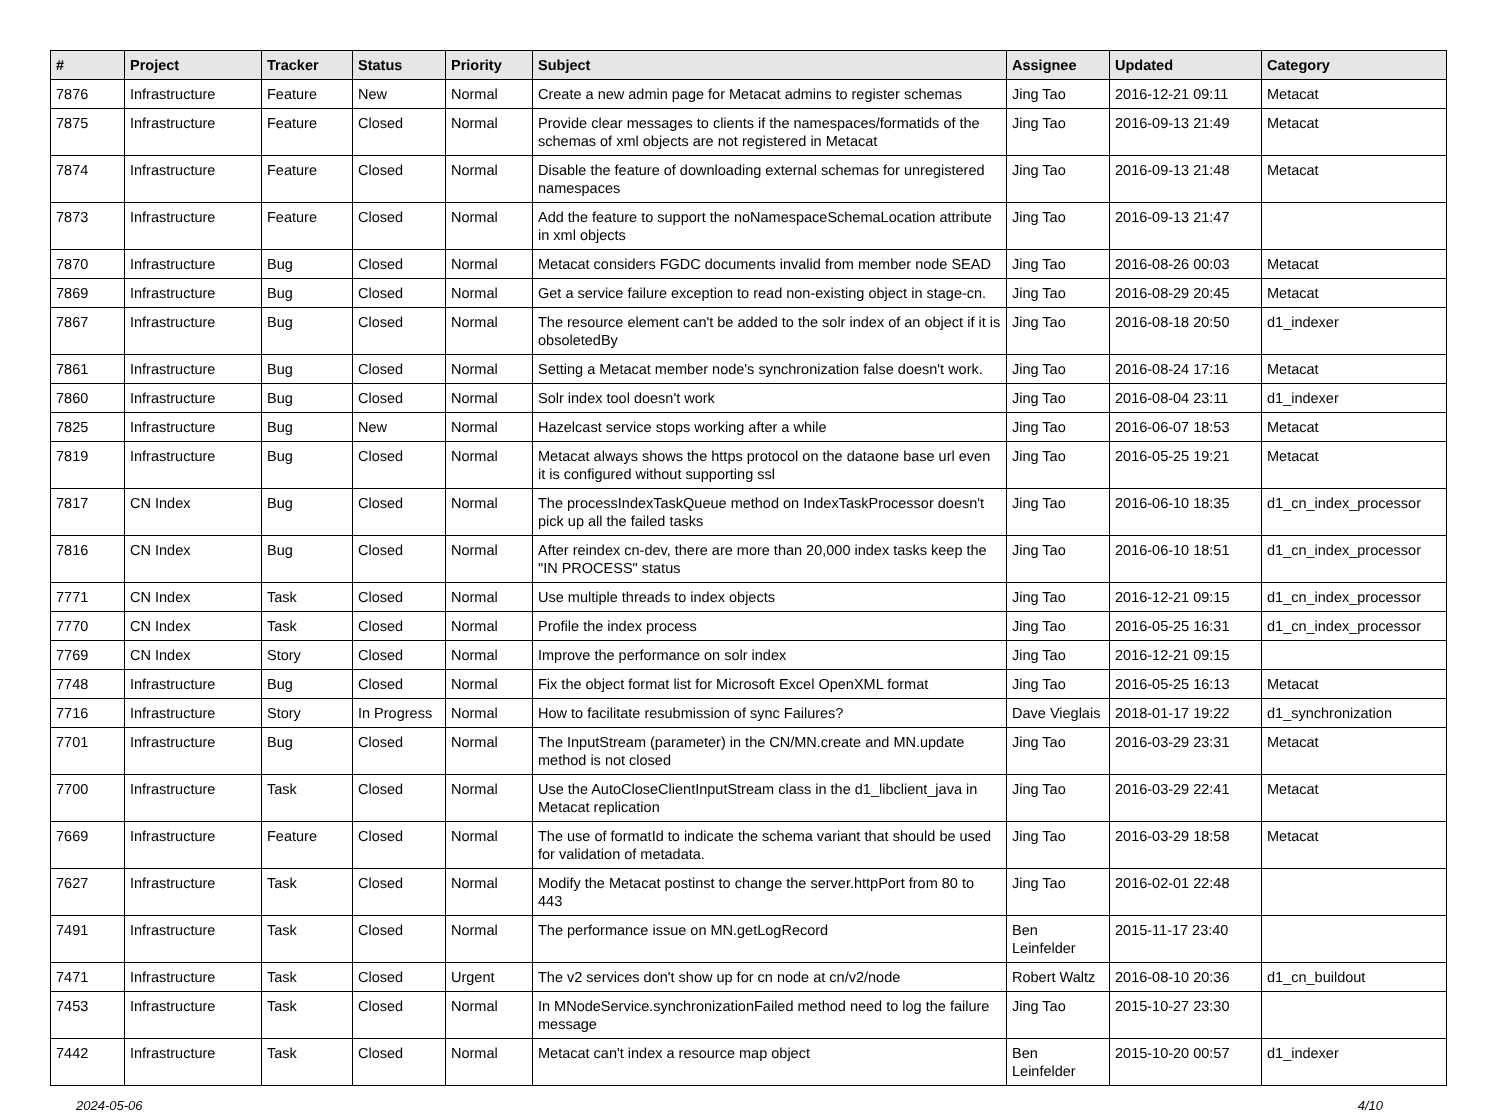| # | Project | Tracker | Status | Priority | Subject | Assignee | Updated | Category |
| --- | --- | --- | --- | --- | --- | --- | --- | --- |
| 7876 | Infrastructure | Feature | New | Normal | Create a new admin page for Metacat admins to register schemas | Jing Tao | 2016-12-21 09:11 | Metacat |
| 7875 | Infrastructure | Feature | Closed | Normal | Provide clear messages to clients if the namespaces/formatids of the schemas of xml objects are not registered in Metacat | Jing Tao | 2016-09-13 21:49 | Metacat |
| 7874 | Infrastructure | Feature | Closed | Normal | Disable the feature of downloading external schemas for unregistered namespaces | Jing Tao | 2016-09-13 21:48 | Metacat |
| 7873 | Infrastructure | Feature | Closed | Normal | Add the feature to support the noNamespaceSchemaLocation attribute in xml objects | Jing Tao | 2016-09-13 21:47 | |
| 7870 | Infrastructure | Bug | Closed | Normal | Metacat considers FGDC documents invalid from member node SEAD | Jing Tao | 2016-08-26 00:03 | Metacat |
| 7869 | Infrastructure | Bug | Closed | Normal | Get a service failure exception to read non-existing object in stage-cn. | Jing Tao | 2016-08-29 20:45 | Metacat |
| 7867 | Infrastructure | Bug | Closed | Normal | The resource element can't be added to the solr index of an object if it is obsoletedBy | Jing Tao | 2016-08-18 20:50 | d1_indexer |
| 7861 | Infrastructure | Bug | Closed | Normal | Setting a Metacat member node's synchronization false doesn't work. | Jing Tao | 2016-08-24 17:16 | Metacat |
| 7860 | Infrastructure | Bug | Closed | Normal | Solr index tool doesn't work | Jing Tao | 2016-08-04 23:11 | d1_indexer |
| 7825 | Infrastructure | Bug | New | Normal | Hazelcast service stops working after a while | Jing Tao | 2016-06-07 18:53 | Metacat |
| 7819 | Infrastructure | Bug | Closed | Normal | Metacat always shows the https protocol on the dataone base url even it is configured without supporting ssl | Jing Tao | 2016-05-25 19:21 | Metacat |
| 7817 | CN Index | Bug | Closed | Normal | The processIndexTaskQueue method on IndexTaskProcessor doesn't pick up all the failed tasks | Jing Tao | 2016-06-10 18:35 | d1_cn_index_processor |
| 7816 | CN Index | Bug | Closed | Normal | After reindex cn-dev, there are more than 20,000 index tasks keep the "IN PROCESS" status | Jing Tao | 2016-06-10 18:51 | d1_cn_index_processor |
| 7771 | CN Index | Task | Closed | Normal | Use multiple threads to index objects | Jing Tao | 2016-12-21 09:15 | d1_cn_index_processor |
| 7770 | CN Index | Task | Closed | Normal | Profile the index process | Jing Tao | 2016-05-25 16:31 | d1_cn_index_processor |
| 7769 | CN Index | Story | Closed | Normal | Improve the performance on solr index | Jing Tao | 2016-12-21 09:15 | |
| 7748 | Infrastructure | Bug | Closed | Normal | Fix the object format list for Microsoft Excel OpenXML format | Jing Tao | 2016-05-25 16:13 | Metacat |
| 7716 | Infrastructure | Story | In Progress | Normal | How to facilitate resubmission of sync Failures? | Dave Vieglais | 2018-01-17 19:22 | d1_synchronization |
| 7701 | Infrastructure | Bug | Closed | Normal | The InputStream (parameter) in the CN/MN.create and MN.update method is not closed | Jing Tao | 2016-03-29 23:31 | Metacat |
| 7700 | Infrastructure | Task | Closed | Normal | Use the AutoCloseClientInputStream class in the d1_libclient_java in Metacat replication | Jing Tao | 2016-03-29 22:41 | Metacat |
| 7669 | Infrastructure | Feature | Closed | Normal | The use of formatId to indicate the schema variant that should be used for validation of metadata. | Jing Tao | 2016-03-29 18:58 | Metacat |
| 7627 | Infrastructure | Task | Closed | Normal | Modify the Metacat postinst to change the server.httpPort from 80 to 443 | Jing Tao | 2016-02-01 22:48 | |
| 7491 | Infrastructure | Task | Closed | Normal | The performance issue on MN.getLogRecord | Ben Leinfelder | 2015-11-17 23:40 | |
| 7471 | Infrastructure | Task | Closed | Urgent | The v2 services don't show up for cn node at cn/v2/node | Robert Waltz | 2016-08-10 20:36 | d1_cn_buildout |
| 7453 | Infrastructure | Task | Closed | Normal | In MNodeService.synchronizationFailed method need to log the failure message | Jing Tao | 2015-10-27 23:30 | |
| 7442 | Infrastructure | Task | Closed | Normal | Metacat can't index a resource map object | Ben Leinfelder | 2015-10-20 00:57 | d1_indexer |
2024-05-06 4/10